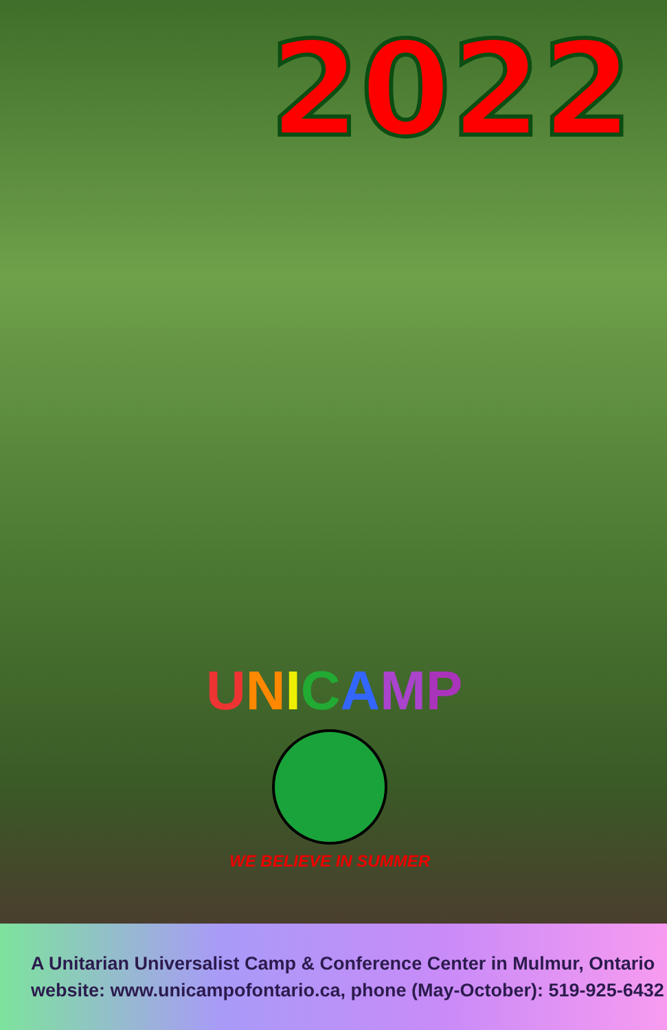2022
UNICAMP
WE BELIEVE IN SUMMER
A Unitarian Universalist Camp & Conference Center in Mulmur, Ontario
website: www.unicampofontario.ca, phone (May-October): 519-925-6432